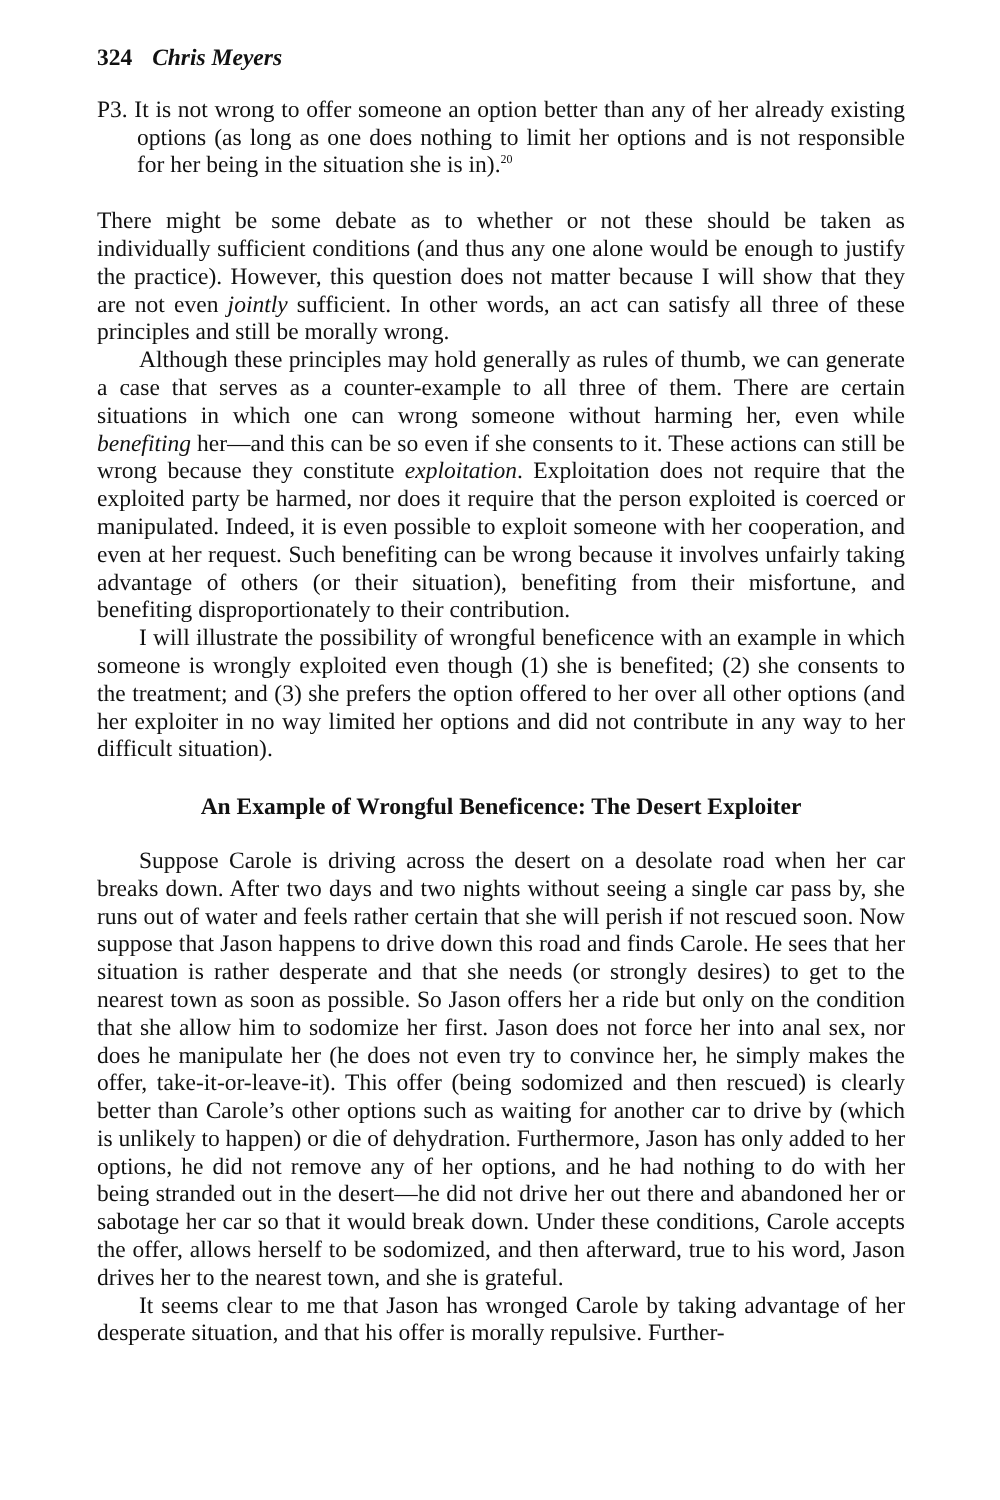324 Chris Meyers
P3. It is not wrong to offer someone an option better than any of her already existing options (as long as one does nothing to limit her options and is not responsible for her being in the situation she is in).<sup>20</sup>
There might be some debate as to whether or not these should be taken as individually sufficient conditions (and thus any one alone would be enough to justify the practice). However, this question does not matter because I will show that they are not even jointly sufficient. In other words, an act can satisfy all three of these principles and still be morally wrong.
Although these principles may hold generally as rules of thumb, we can generate a case that serves as a counter-example to all three of them. There are certain situations in which one can wrong someone without harming her, even while benefiting her—and this can be so even if she consents to it. These actions can still be wrong because they constitute exploitation. Exploitation does not require that the exploited party be harmed, nor does it require that the person exploited is coerced or manipulated. Indeed, it is even possible to exploit someone with her cooperation, and even at her request. Such benefiting can be wrong because it involves unfairly taking advantage of others (or their situation), benefiting from their misfortune, and benefiting disproportionately to their contribution.
I will illustrate the possibility of wrongful beneficence with an example in which someone is wrongly exploited even though (1) she is benefited; (2) she consents to the treatment; and (3) she prefers the option offered to her over all other options (and her exploiter in no way limited her options and did not contribute in any way to her difficult situation).
An Example of Wrongful Beneficence: The Desert Exploiter
Suppose Carole is driving across the desert on a desolate road when her car breaks down. After two days and two nights without seeing a single car pass by, she runs out of water and feels rather certain that she will perish if not rescued soon. Now suppose that Jason happens to drive down this road and finds Carole. He sees that her situation is rather desperate and that she needs (or strongly desires) to get to the nearest town as soon as possible. So Jason offers her a ride but only on the condition that she allow him to sodomize her first. Jason does not force her into anal sex, nor does he manipulate her (he does not even try to convince her, he simply makes the offer, take-it-or-leave-it). This offer (being sodomized and then rescued) is clearly better than Carole’s other options such as waiting for another car to drive by (which is unlikely to happen) or die of dehydration. Furthermore, Jason has only added to her options, he did not remove any of her options, and he had nothing to do with her being stranded out in the desert—he did not drive her out there and abandoned her or sabotage her car so that it would break down. Under these conditions, Carole accepts the offer, allows herself to be sodomized, and then afterward, true to his word, Jason drives her to the nearest town, and she is grateful.
It seems clear to me that Jason has wronged Carole by taking advantage of her desperate situation, and that his offer is morally repulsive. Further-